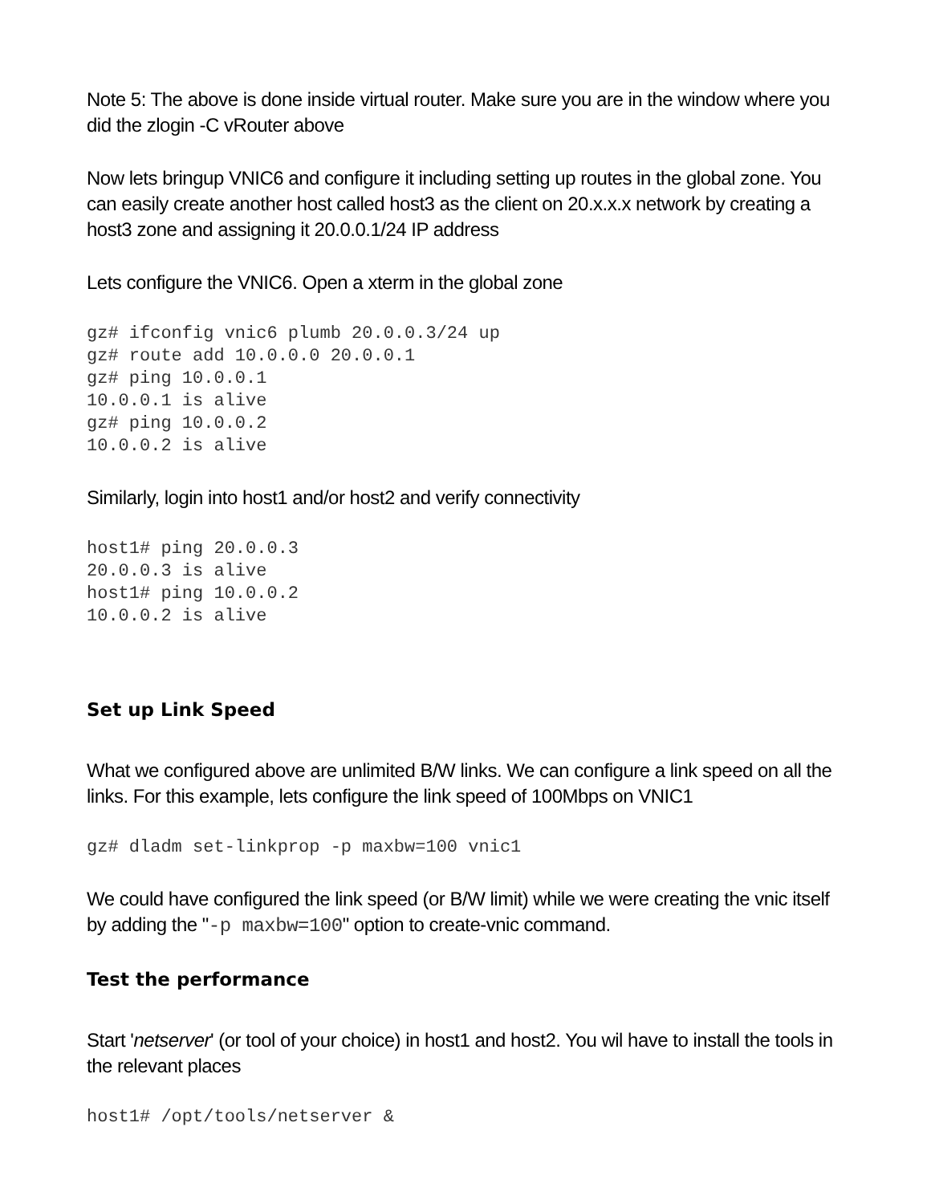Note 5: The above is done inside virtual router. Make sure you are in the window where you did the zlogin -C vRouter above
Now lets bringup VNIC6 and configure it including setting up routes in the global zone. You can easily create another host called host3 as the client on 20.x.x.x network by creating a host3 zone and assigning it 20.0.0.1/24 IP address
Lets configure the VNIC6. Open a xterm in the global zone
gz# ifconfig vnic6 plumb 20.0.0.3/24 up
gz# route add 10.0.0.0 20.0.0.1
gz# ping 10.0.0.1
10.0.0.1 is alive
gz# ping 10.0.0.2
10.0.0.2 is alive
Similarly, login into host1 and/or host2 and verify connectivity
host1# ping 20.0.0.3
20.0.0.3 is alive
host1# ping 10.0.0.2
10.0.0.2 is alive
Set up Link Speed
What we configured above are unlimited B/W links. We can configure a link speed on all the links. For this example, lets configure the link speed of 100Mbps on VNIC1
gz# dladm set-linkprop -p maxbw=100 vnic1
We could have configured the link speed (or B/W limit) while we were creating the vnic itself by adding the "-p maxbw=100" option to create-vnic command.
Test the performance
Start 'netserver' (or tool of your choice) in host1 and host2. You wil have to install the tools in the relevant places
host1# /opt/tools/netserver &